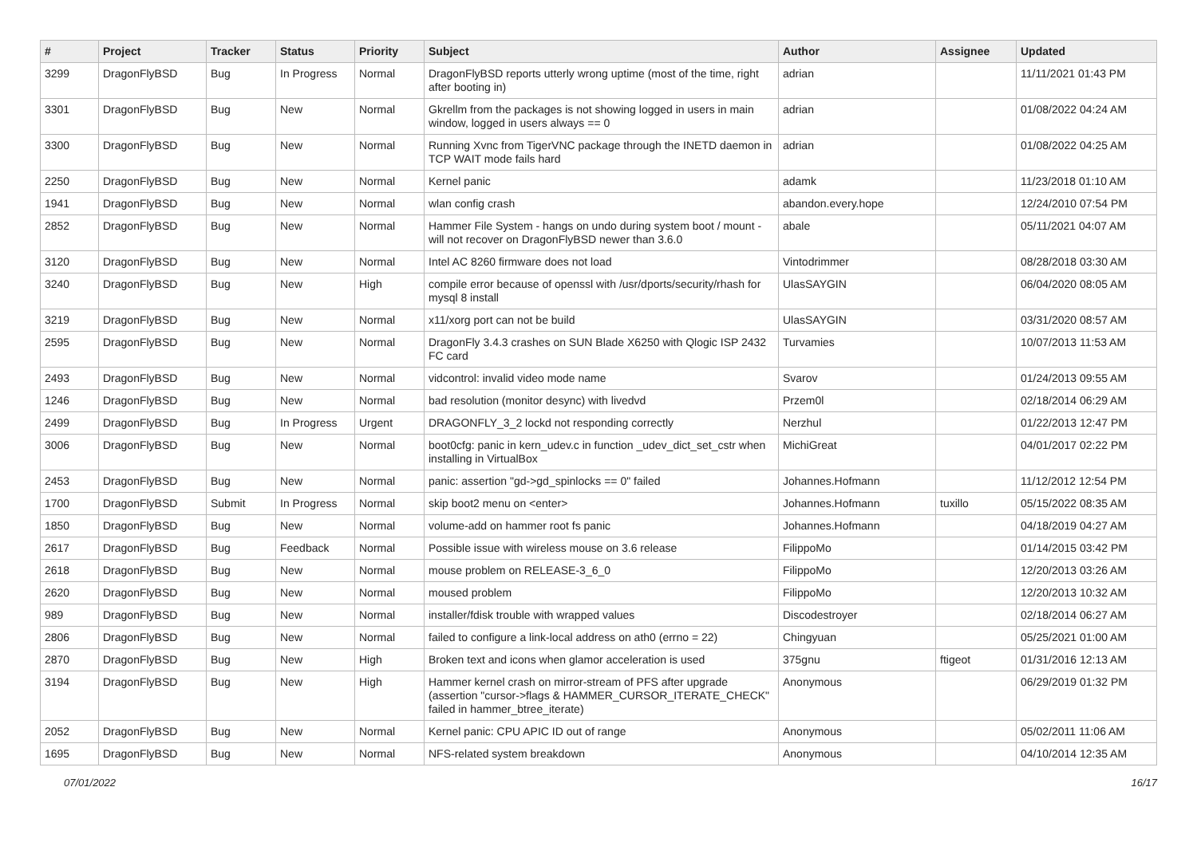| # | Project | Tracker | Status | Priority | Subject | Author | Assignee | Updated |
| --- | --- | --- | --- | --- | --- | --- | --- | --- |
| 3299 | DragonFlyBSD | Bug | In Progress | Normal | DragonFlyBSD reports utterly wrong uptime (most of the time, right after booting in) | adrian | | 11/11/2021 01:43 PM |
| 3301 | DragonFlyBSD | Bug | New | Normal | Gkrellm from the packages is not showing logged in users in main window, logged in users always == 0 | adrian | | 01/08/2022 04:24 AM |
| 3300 | DragonFlyBSD | Bug | New | Normal | Running Xvnc from TigerVNC package through the INETD daemon in TCP WAIT mode fails hard | adrian | | 01/08/2022 04:25 AM |
| 2250 | DragonFlyBSD | Bug | New | Normal | Kernel panic | adamk | | 11/23/2018 01:10 AM |
| 1941 | DragonFlyBSD | Bug | New | Normal | wlan config crash | abandon.every.hope | | 12/24/2010 07:54 PM |
| 2852 | DragonFlyBSD | Bug | New | Normal | Hammer File System - hangs on undo during system boot / mount - will not recover on DragonFlyBSD newer than 3.6.0 | abale | | 05/11/2021 04:07 AM |
| 3120 | DragonFlyBSD | Bug | New | Normal | Intel AC 8260 firmware does not load | Vintodrimmer | | 08/28/2018 03:30 AM |
| 3240 | DragonFlyBSD | Bug | New | High | compile error because of openssl with /usr/dports/security/rhash for mysql 8 install | UlasSAYGIN | | 06/04/2020 08:05 AM |
| 3219 | DragonFlyBSD | Bug | New | Normal | x11/xorg port can not be build | UlasSAYGIN | | 03/31/2020 08:57 AM |
| 2595 | DragonFlyBSD | Bug | New | Normal | DragonFly 3.4.3 crashes on SUN Blade X6250 with Qlogic ISP 2432 FC card | Turvamies | | 10/07/2013 11:53 AM |
| 2493 | DragonFlyBSD | Bug | New | Normal | vidcontrol: invalid video mode name | Svarov | | 01/24/2013 09:55 AM |
| 1246 | DragonFlyBSD | Bug | New | Normal | bad resolution (monitor desync) with livedvd | Przem0l | | 02/18/2014 06:29 AM |
| 2499 | DragonFlyBSD | Bug | In Progress | Urgent | DRAGONFLY_3_2 lockd not responding correctly | Nerzhul | | 01/22/2013 12:47 PM |
| 3006 | DragonFlyBSD | Bug | New | Normal | boot0cfg: panic in kern_udev.c in function _udev_dict_set_cstr when installing in VirtualBox | MichiGreat | | 04/01/2017 02:22 PM |
| 2453 | DragonFlyBSD | Bug | New | Normal | panic: assertion "gd->gd_spinlocks == 0" failed | Johannes.Hofmann | | 11/12/2012 12:54 PM |
| 1700 | DragonFlyBSD | Submit | In Progress | Normal | skip boot2 menu on <enter> | Johannes.Hofmann | tuxillo | 05/15/2022 08:35 AM |
| 1850 | DragonFlyBSD | Bug | New | Normal | volume-add on hammer root fs panic | Johannes.Hofmann | | 04/18/2019 04:27 AM |
| 2617 | DragonFlyBSD | Bug | Feedback | Normal | Possible issue with wireless mouse on 3.6 release | FilippoMo | | 01/14/2015 03:42 PM |
| 2618 | DragonFlyBSD | Bug | New | Normal | mouse problem on RELEASE-3_6_0 | FilippoMo | | 12/20/2013 03:26 AM |
| 2620 | DragonFlyBSD | Bug | New | Normal | moused problem | FilippoMo | | 12/20/2013 10:32 AM |
| 989 | DragonFlyBSD | Bug | New | Normal | installer/fdisk trouble with wrapped values | Discodestroyer | | 02/18/2014 06:27 AM |
| 2806 | DragonFlyBSD | Bug | New | Normal | failed to configure a link-local address on ath0 (errno = 22) | Chingyuan | | 05/25/2021 01:00 AM |
| 2870 | DragonFlyBSD | Bug | New | High | Broken text and icons when glamor acceleration is used | 375gnu | ftigeot | 01/31/2016 12:13 AM |
| 3194 | DragonFlyBSD | Bug | New | High | Hammer kernel crash on mirror-stream of PFS after upgrade (assertion "cursor->flags & HAMMER_CURSOR_ITERATE_CHECK" failed in hammer_btree_iterate) | Anonymous | | 06/29/2019 01:32 PM |
| 2052 | DragonFlyBSD | Bug | New | Normal | Kernel panic: CPU APIC ID out of range | Anonymous | | 05/02/2011 11:06 AM |
| 1695 | DragonFlyBSD | Bug | New | Normal | NFS-related system breakdown | Anonymous | | 04/10/2014 12:35 AM |
07/01/2022 16/17